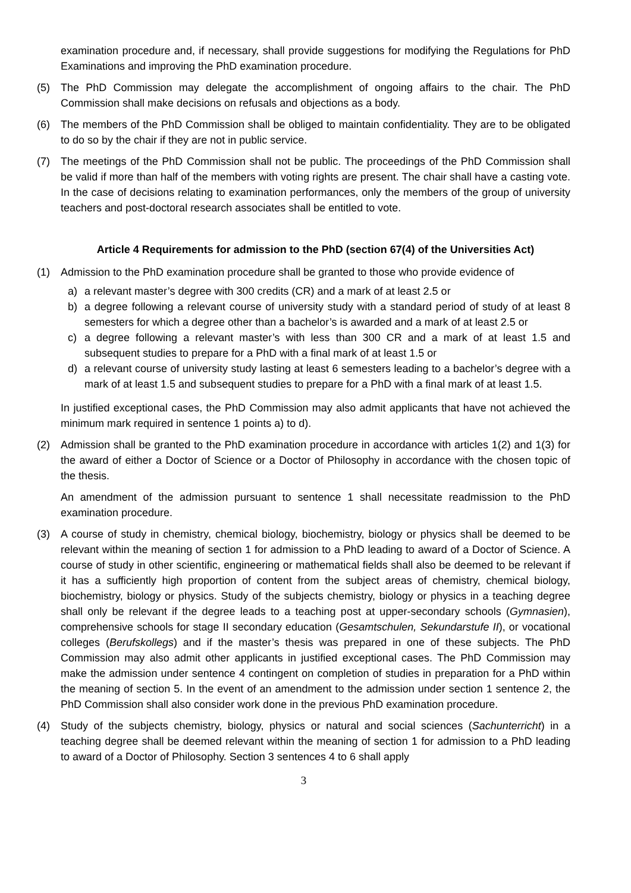examination procedure and, if necessary, shall provide suggestions for modifying the Regulations for PhD Examinations and improving the PhD examination procedure.
(5) The PhD Commission may delegate the accomplishment of ongoing affairs to the chair. The PhD Commission shall make decisions on refusals and objections as a body.
(6) The members of the PhD Commission shall be obliged to maintain confidentiality. They are to be obligated to do so by the chair if they are not in public service.
(7) The meetings of the PhD Commission shall not be public. The proceedings of the PhD Commission shall be valid if more than half of the members with voting rights are present. The chair shall have a casting vote. In the case of decisions relating to examination performances, only the members of the group of university teachers and post-doctoral research associates shall be entitled to vote.
Article 4 Requirements for admission to the PhD (section 67(4) of the Universities Act)
(1) Admission to the PhD examination procedure shall be granted to those who provide evidence of
a) a relevant master’s degree with 300 credits (CR) and a mark of at least 2.5 or
b) a degree following a relevant course of university study with a standard period of study of at least 8 semesters for which a degree other than a bachelor’s is awarded and a mark of at least 2.5 or
c) a degree following a relevant master’s with less than 300 CR and a mark of at least 1.5 and subsequent studies to prepare for a PhD with a final mark of at least 1.5 or
d) a relevant course of university study lasting at least 6 semesters leading to a bachelor’s degree with a mark of at least 1.5 and subsequent studies to prepare for a PhD with a final mark of at least 1.5.
In justified exceptional cases, the PhD Commission may also admit applicants that have not achieved the minimum mark required in sentence 1 points a) to d).
(2) Admission shall be granted to the PhD examination procedure in accordance with articles 1(2) and 1(3) for the award of either a Doctor of Science or a Doctor of Philosophy in accordance with the chosen topic of the thesis.
An amendment of the admission pursuant to sentence 1 shall necessitate readmission to the PhD examination procedure.
(3) A course of study in chemistry, chemical biology, biochemistry, biology or physics shall be deemed to be relevant within the meaning of section 1 for admission to a PhD leading to award of a Doctor of Science. A course of study in other scientific, engineering or mathematical fields shall also be deemed to be relevant if it has a sufficiently high proportion of content from the subject areas of chemistry, chemical biology, biochemistry, biology or physics. Study of the subjects chemistry, biology or physics in a teaching degree shall only be relevant if the degree leads to a teaching post at upper-secondary schools (Gymnasien), comprehensive schools for stage II secondary education (Gesamtschulen, Sekundarstufe II), or vocational colleges (Berufskollegs) and if the master’s thesis was prepared in one of these subjects. The PhD Commission may also admit other applicants in justified exceptional cases. The PhD Commission may make the admission under sentence 4 contingent on completion of studies in preparation for a PhD within the meaning of section 5. In the event of an amendment to the admission under section 1 sentence 2, the PhD Commission shall also consider work done in the previous PhD examination procedure.
(4) Study of the subjects chemistry, biology, physics or natural and social sciences (Sachunterricht) in a teaching degree shall be deemed relevant within the meaning of section 1 for admission to a PhD leading to award of a Doctor of Philosophy. Section 3 sentences 4 to 6 shall apply
3